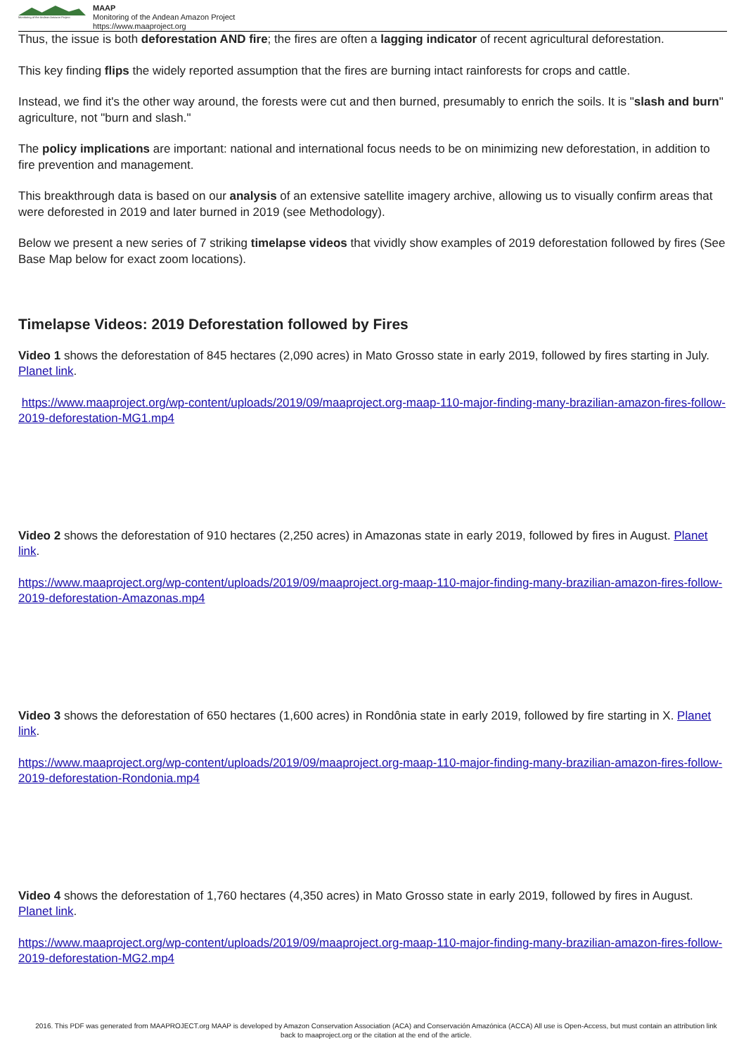Monitoring of the Andean Amazon Project
MAAP
Monitoring of the Andean Amazon Project
https://www.maaproject.org
Thus, the issue is both deforestation AND fire; the fires are often a lagging indicator of recent agricultural deforestation.
This key finding flips the widely reported assumption that the fires are burning intact rainforests for crops and cattle.
Instead, we find it's the other way around, the forests were cut and then burned, presumably to enrich the soils. It is "slash and burn" agriculture, not "burn and slash."
The policy implications are important: national and international focus needs to be on minimizing new deforestation, in addition to fire prevention and management.
This breakthrough data is based on our analysis of an extensive satellite imagery archive, allowing us to visually confirm areas that were deforested in 2019 and later burned in 2019 (see Methodology).
Below we present a new series of 7 striking timelapse videos that vividly show examples of 2019 deforestation followed by fires (See Base Map below for exact zoom locations).
Timelapse Videos: 2019 Deforestation followed by Fires
Video 1 shows the deforestation of 845 hectares (2,090 acres) in Mato Grosso state in early 2019, followed by fires starting in July. Planet link.
https://www.maaproject.org/wp-content/uploads/2019/09/maaproject.org-maap-110-major-finding-many-brazilian-amazon-fires-follow-2019-deforestation-MG1.mp4
Video 2 shows the deforestation of 910 hectares (2,250 acres) in Amazonas state in early 2019, followed by fires in August. Planet link.
https://www.maaproject.org/wp-content/uploads/2019/09/maaproject.org-maap-110-major-finding-many-brazilian-amazon-fires-follow-2019-deforestation-Amazonas.mp4
Video 3 shows the deforestation of 650 hectares (1,600 acres) in Rondônia state in early 2019, followed by fire starting in X. Planet link.
https://www.maaproject.org/wp-content/uploads/2019/09/maaproject.org-maap-110-major-finding-many-brazilian-amazon-fires-follow-2019-deforestation-Rondonia.mp4
Video 4 shows the deforestation of 1,760 hectares (4,350 acres) in Mato Grosso state in early 2019, followed by fires in August. Planet link.
https://www.maaproject.org/wp-content/uploads/2019/09/maaproject.org-maap-110-major-finding-many-brazilian-amazon-fires-follow-2019-deforestation-MG2.mp4
2016. This PDF was generated from MAAPROJECT.org MAAP is developed by Amazon Conservation Association (ACA) and Conservación Amazónica (ACCA) All use is Open-Access, but must contain an attribution link back to maaproject.org or the citation at the end of the article.